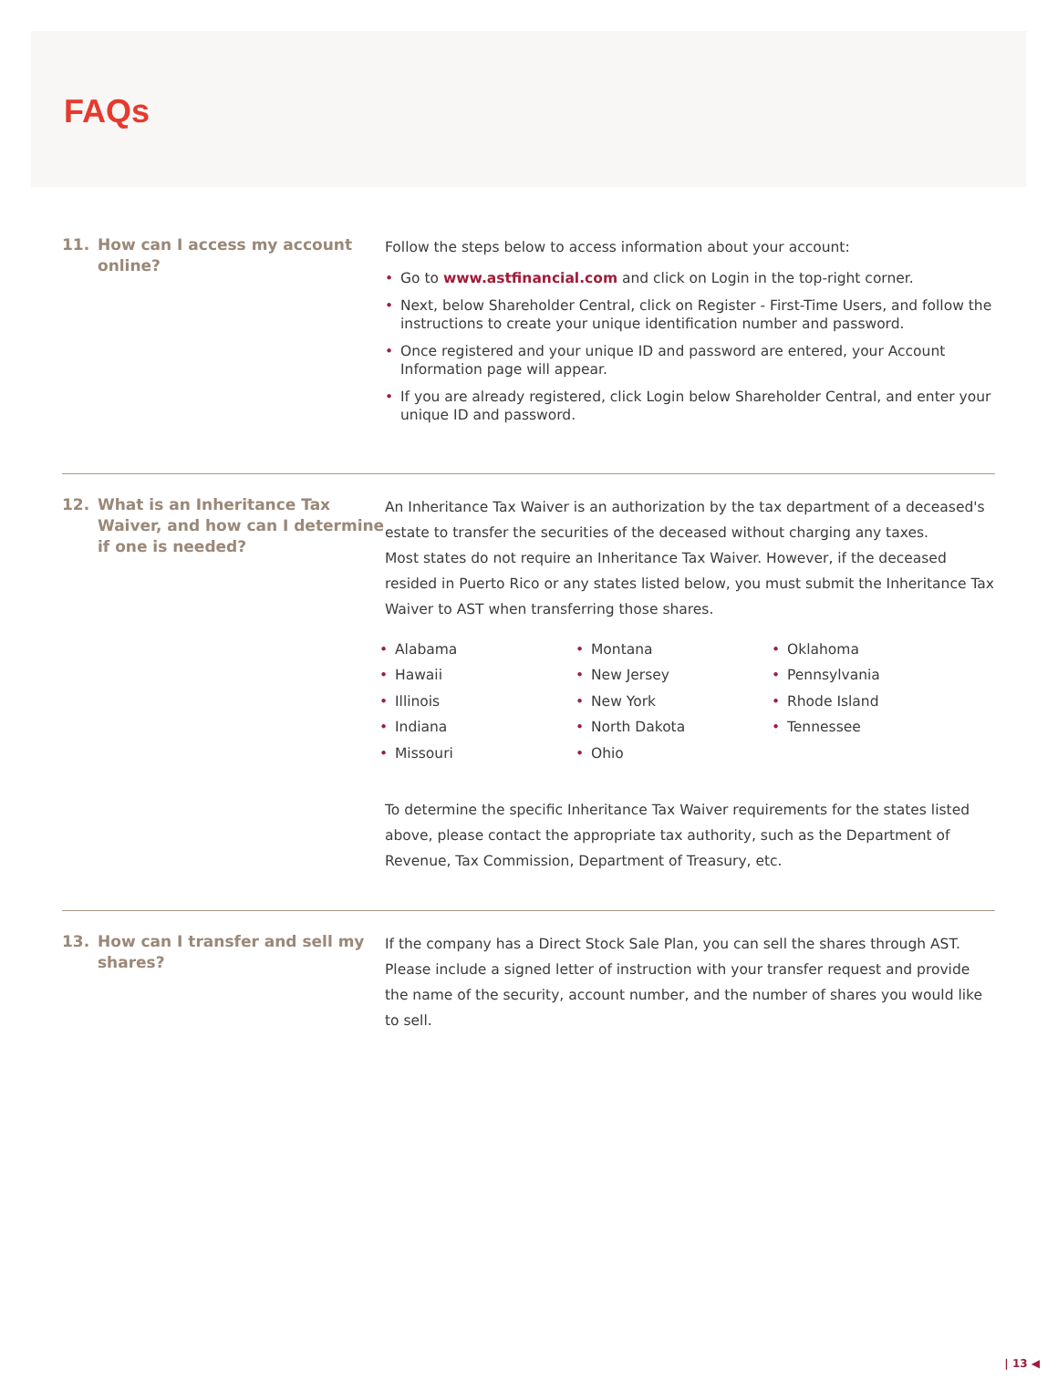FAQs
11. How can I access my account online?
Follow the steps below to access information about your account:
• Go to www.astfinancial.com and click on Login in the top-right corner.
• Next, below Shareholder Central, click on Register - First-Time Users, and follow the instructions to create your unique identification number and password.
• Once registered and your unique ID and password are entered, your Account Information page will appear.
• If you are already registered, click Login below Shareholder Central, and enter your unique ID and password.
12. What is an Inheritance Tax Waiver, and how can I determine if one is needed?
An Inheritance Tax Waiver is an authorization by the tax department of a deceased's estate to transfer the securities of the deceased without charging any taxes.
Most states do not require an Inheritance Tax Waiver. However, if the deceased resided in Puerto Rico or any states listed below, you must submit the Inheritance Tax Waiver to AST when transferring those shares.
• Alabama
• Hawaii
• Illinois
• Indiana
• Missouri
• Montana
• New Jersey
• New York
• North Dakota
• Ohio
• Oklahoma
• Pennsylvania
• Rhode Island
• Tennessee
To determine the specific Inheritance Tax Waiver requirements for the states listed above, please contact the appropriate tax authority, such as the Department of Revenue, Tax Commission, Department of Treasury, etc.
13. How can I transfer and sell my shares?
If the company has a Direct Stock Sale Plan, you can sell the shares through AST. Please include a signed letter of instruction with your transfer request and provide the name of the security, account number, and the number of shares you would like to sell.
| 13 ◀